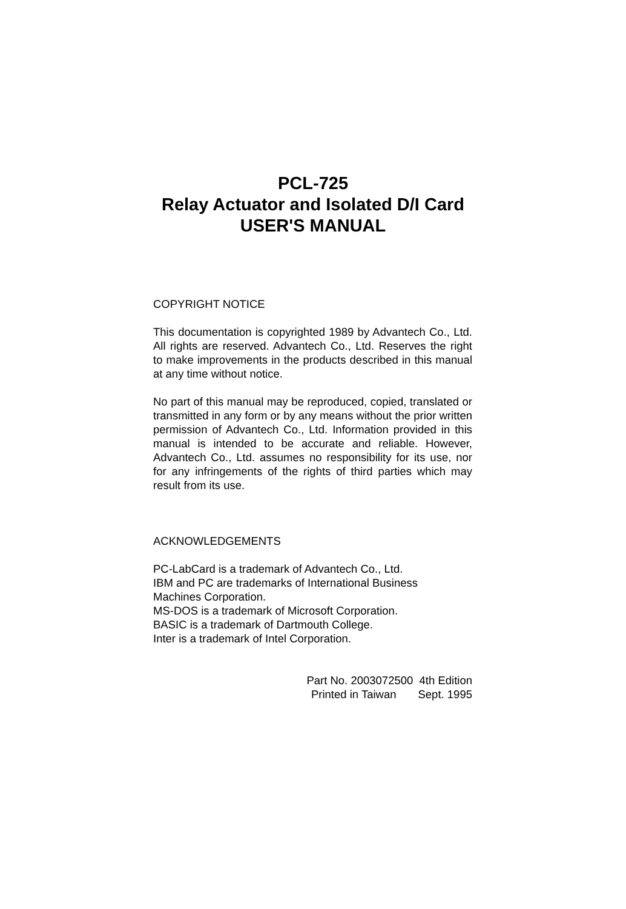PCL-725
Relay Actuator and Isolated D/I Card
USER'S MANUAL
COPYRIGHT NOTICE
This documentation is copyrighted 1989 by Advantech Co., Ltd. All rights are reserved. Advantech Co., Ltd. Reserves the right to make improvements in the products described in this manual at any time without notice.
No part of this manual may be reproduced, copied, translated or transmitted in any form or by any means without the prior written permission of Advantech Co., Ltd. Information provided in this manual is intended to be accurate and reliable. However, Advantech Co., Ltd. assumes no responsibility for its use, nor for any infringements of the rights of third parties which may result from its use.
ACKNOWLEDGEMENTS
PC-LabCard is a trademark of Advantech Co., Ltd.
IBM and PC are trademarks of International Business
Machines Corporation.
MS-DOS is a trademark of Microsoft Corporation.
BASIC is a trademark of Dartmouth College.
Inter is a trademark of Intel Corporation.
Part No. 2003072500 4th Edition
Printed in Taiwan Sept. 1995